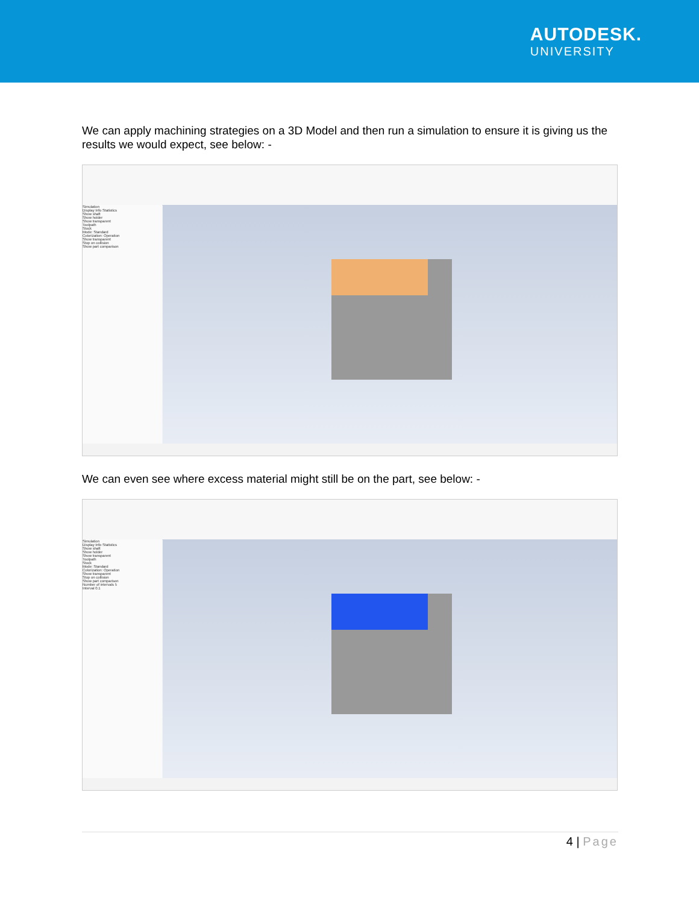AUTODESK.
UNIVERSITY
We can apply machining strategies on a 3D Model and then run a simulation to ensure it is giving us the results we would expect, see below: -
Simulation
Display Info Statistics
Show shaft
Show holder
Show transparent
Toolpath
Stock
Mode: Standard
Colorization: Operation
Show transparent
Stop on collision
Show part comparison
We can even see where excess material might still be on the part, see below: -
Simulation
Display Info Statistics
Show shaft
Show holder
Show transparent
Toolpath
Stock
Mode: Standard
Colorization: Operation
Show transparent
Stop on collision
Show part comparison
Number of intervals 5
Interval 0.1
4 | Page